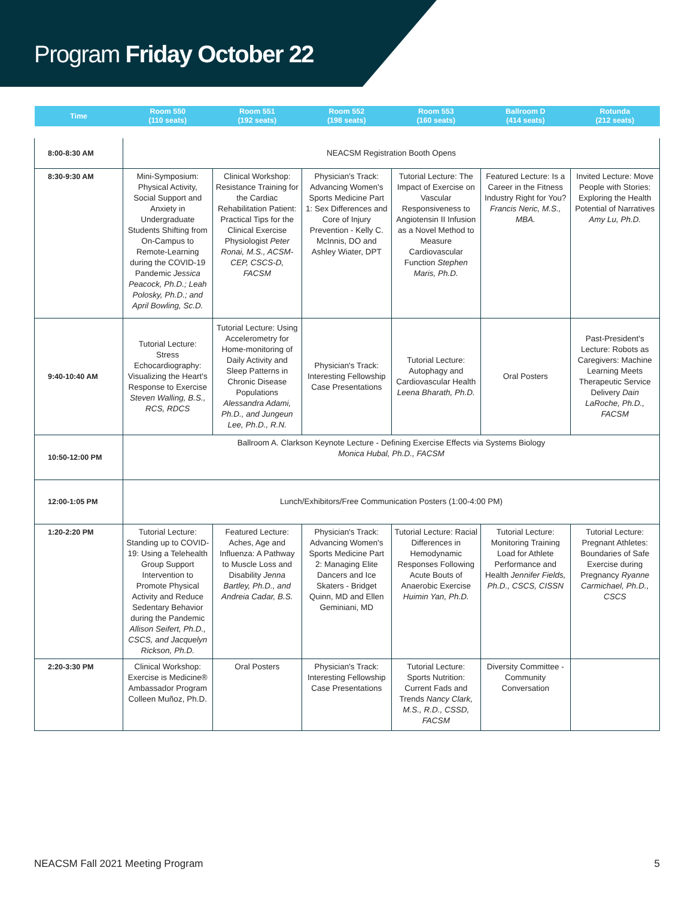Program Friday October 22
| Time | Room 550 (110 seats) | Room 551 (192 seats) | Room 552 (198 seats) | Room 553 (160 seats) | Ballroom D (414 seats) | Rotunda (212 seats) |
| --- | --- | --- | --- | --- | --- | --- |
| 8:00-8:30 AM | NEACSM Registration Booth Opens | | | | | |
| 8:30-9:30 AM | Mini-Symposium: Physical Activity, Social Support and Anxiety in Undergraduate Students Shifting from On-Campus to Remote-Learning during the COVID-19 Pandemic Jessica Peacock, Ph.D.; Leah Polosky, Ph.D.; and April Bowling, Sc.D. | Clinical Workshop: Resistance Training for the Cardiac Rehabilitation Patient: Practical Tips for the Clinical Exercise Physiologist Peter Ronai, M.S., ACSM-CEP, CSCS-D, FACSM | Physician's Track: Advancing Women's Sports Medicine Part 1: Sex Differences and Core of Injury Prevention - Kelly C. McInnis, DO and Ashley Wiater, DPT | Tutorial Lecture: The Impact of Exercise on Vascular Responsiveness to Angiotensin II Infusion as a Novel Method to Measure Cardiovascular Function Stephen Maris, Ph.D. | Featured Lecture: Is a Career in the Fitness Industry Right for You? Francis Neric, M.S., MBA. | Invited Lecture: Move People with Stories: Exploring the Health Potential of Narratives Amy Lu, Ph.D. |
| 9:40-10:40 AM | Tutorial Lecture: Stress Echocardiography: Visualizing the Heart's Response to Exercise Steven Walling, B.S., RCS, RDCS | Tutorial Lecture: Using Accelerometry for Home-monitoring of Daily Activity and Sleep Patterns in Chronic Disease Populations Alessandra Adami, Ph.D., and Jungeun Lee, Ph.D., R.N. | Physician's Track: Interesting Fellowship Case Presentations | Tutorial Lecture: Autophagy and Cardiovascular Health Leena Bharath, Ph.D. | Oral Posters | Past-President's Lecture: Robots as Caregivers: Machine Learning Meets Therapeutic Service Delivery Dain LaRoche, Ph.D., FACSM |
| 10:50-12:00 PM | Ballroom A. Clarkson Keynote Lecture - Defining Exercise Effects via Systems Biology Monica Hubal, Ph.D., FACSM | | | | | |
| 12:00-1:05 PM | Lunch/Exhibitors/Free Communication Posters (1:00-4:00 PM) | | | | | |
| 1:20-2:20 PM | Tutorial Lecture: Standing up to COVID-19: Using a Telehealth Group Support Intervention to Promote Physical Activity and Reduce Sedentary Behavior during the Pandemic Allison Seifert, Ph.D., CSCS, and Jacquelyn Rickson, Ph.D. | Featured Lecture: Aches, Age and Influenza: A Pathway to Muscle Loss and Disability Jenna Bartley, Ph.D., and Andreia Cadar, B.S. | Physician's Track: Advancing Women's Sports Medicine Part 2: Managing Elite Dancers and Ice Skaters - Bridget Quinn, MD and Ellen Geminiani, MD | Tutorial Lecture: Racial Differences in Hemodynamic Responses Following Acute Bouts of Anaerobic Exercise Huimin Yan, Ph.D. | Tutorial Lecture: Monitoring Training Load for Athlete Performance and Health Jennifer Fields, Ph.D., CSCS, CISSN | Tutorial Lecture: Pregnant Athletes: Boundaries of Safe Exercise during Pregnancy Ryanne Carmichael, Ph.D., CSCS |
| 2:20-3:30 PM | Clinical Workshop: Exercise is Medicine® Ambassador Program Colleen Muñoz, Ph.D. | Oral Posters | Physician's Track: Interesting Fellowship Case Presentations | Tutorial Lecture: Sports Nutrition: Current Fads and Trends Nancy Clark, M.S., R.D., CSSD, FACSM | Diversity Committee - Community Conversation | |
NEACSM Fall 2021 Meeting Program 5